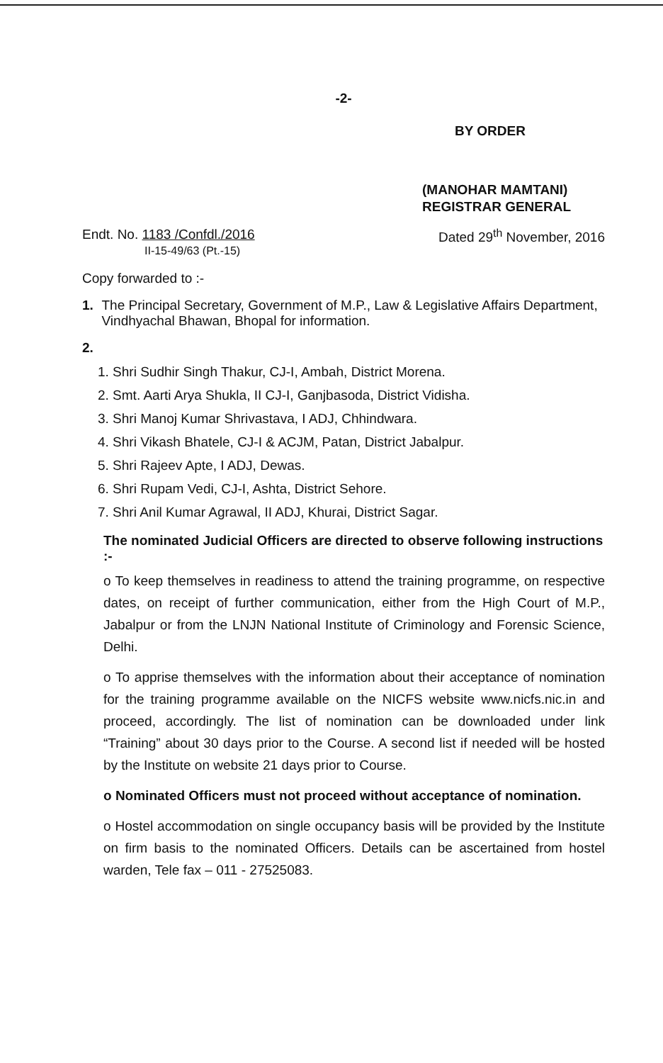-2-
BY ORDER
(MANOHAR MAMTANI)
REGISTRAR GENERAL
Endt. No. 1183 /Confdl./2016
II-15-49/63 (Pt.-15)
Dated 29<sup>th</sup> November, 2016
Copy forwarded to :-
1. The Principal Secretary, Government of M.P., Law & Legislative Affairs Department, Vindhyachal Bhawan, Bhopal for information.
2.
1. Shri Sudhir Singh Thakur, CJ-I, Ambah, District Morena.
2. Smt. Aarti Arya Shukla, II CJ-I, Ganjbasoda, District Vidisha.
3. Shri Manoj Kumar Shrivastava, I ADJ, Chhindwara.
4. Shri Vikash Bhatele, CJ-I & ACJM, Patan, District Jabalpur.
5. Shri Rajeev Apte, I ADJ, Dewas.
6. Shri Rupam Vedi, CJ-I, Ashta, District Sehore.
7. Shri Anil Kumar Agrawal, II ADJ, Khurai, District Sagar.
The nominated Judicial Officers are directed to observe following instructions :-
o To keep themselves in readiness to attend the training programme, on respective dates, on receipt of further communication, either from the High Court of M.P., Jabalpur or from the LNJN National Institute of Criminology and Forensic Science, Delhi.
o To apprise themselves with the information about their acceptance of nomination for the training programme available on the NICFS website www.nicfs.nic.in and proceed, accordingly. The list of nomination can be downloaded under link “Training” about 30 days prior to the Course. A second list if needed will be hosted by the Institute on website 21 days prior to Course.
o Nominated Officers must not proceed without acceptance of nomination.
o Hostel accommodation on single occupancy basis will be provided by the Institute on firm basis to the nominated Officers. Details can be ascertained from hostel warden, Tele fax – 011 - 27525083.